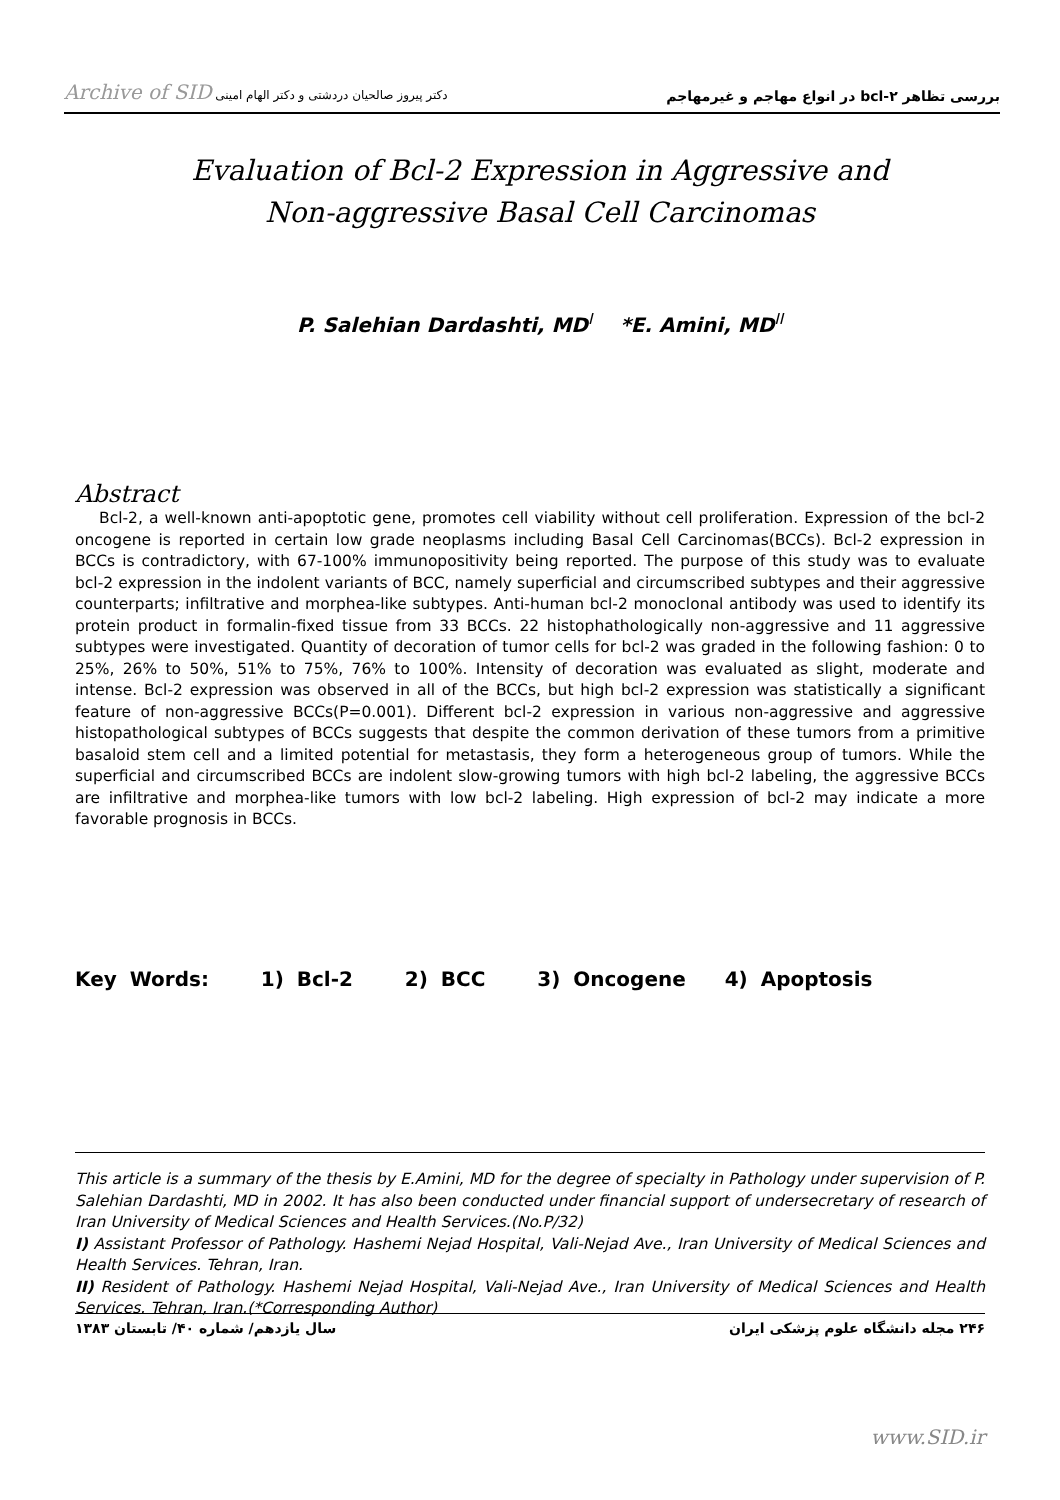Archive of SID دکتر پیروز صالحیان دردشتی و دکتر الهام امینی بررسی تظاهر bcl-۲ در انواع مهاجم و غیرمهاجم
Evaluation of Bcl-2 Expression in Aggressive and
Non-aggressive Basal Cell Carcinomas
P. Salehian Dardashti, MD<sup>I</sup> *E. Amini, MD<sup>II</sup>
Abstract
Bcl-2, a well-known anti-apoptotic gene, promotes cell viability without cell proliferation. Expression of the bcl-2 oncogene is reported in certain low grade neoplasms including Basal Cell Carcinomas(BCCs). Bcl-2 expression in BCCs is contradictory, with 67-100% immunopositivity being reported. The purpose of this study was to evaluate bcl-2 expression in the indolent variants of BCC, namely superficial and circumscribed subtypes and their aggressive counterparts; infiltrative and morphea-like subtypes. Anti-human bcl-2 monoclonal antibody was used to identify its protein product in formalin-fixed tissue from 33 BCCs. 22 histophathologically non-aggressive and 11 aggressive subtypes were investigated. Quantity of decoration of tumor cells for bcl-2 was graded in the following fashion: 0 to 25%, 26% to 50%, 51% to 75%, 76% to 100%. Intensity of decoration was evaluated as slight, moderate and intense. Bcl-2 expression was observed in all of the BCCs, but high bcl-2 expression was statistically a significant feature of non-aggressive BCCs(P=0.001). Different bcl-2 expression in various non-aggressive and aggressive histopathological subtypes of BCCs suggests that despite the common derivation of these tumors from a primitive basaloid stem cell and a limited potential for metastasis, they form a heterogeneous group of tumors. While the superficial and circumscribed BCCs are indolent slow-growing tumors with high bcl-2 labeling, the aggressive BCCs are infiltrative and morphea-like tumors with low bcl-2 labeling. High expression of bcl-2 may indicate a more favorable prognosis in BCCs.
Key Words: 1) Bcl-2 2) BCC 3) Oncogene 4) Apoptosis
This article is a summary of the thesis by E.Amini, MD for the degree of specialty in Pathology under supervision of P. Salehian Dardashti, MD in 2002. It has also been conducted under financial support of undersecretary of research of Iran University of Medical Sciences and Health Services.(No.P/32)
I) Assistant Professor of Pathology. Hashemi Nejad Hospital, Vali-Nejad Ave., Iran University of Medical Sciences and Health Services. Tehran, Iran.
II) Resident of Pathology. Hashemi Nejad Hospital, Vali-Nejad Ave., Iran University of Medical Sciences and Health Services. Tehran, Iran.(*Corresponding Author)
۲۴۶ مجله دانشگاه علوم پزشکی ایران سال یازدهم/ شماره ۴۰/ تابستان ۱۳۸۳
www.SID.ir